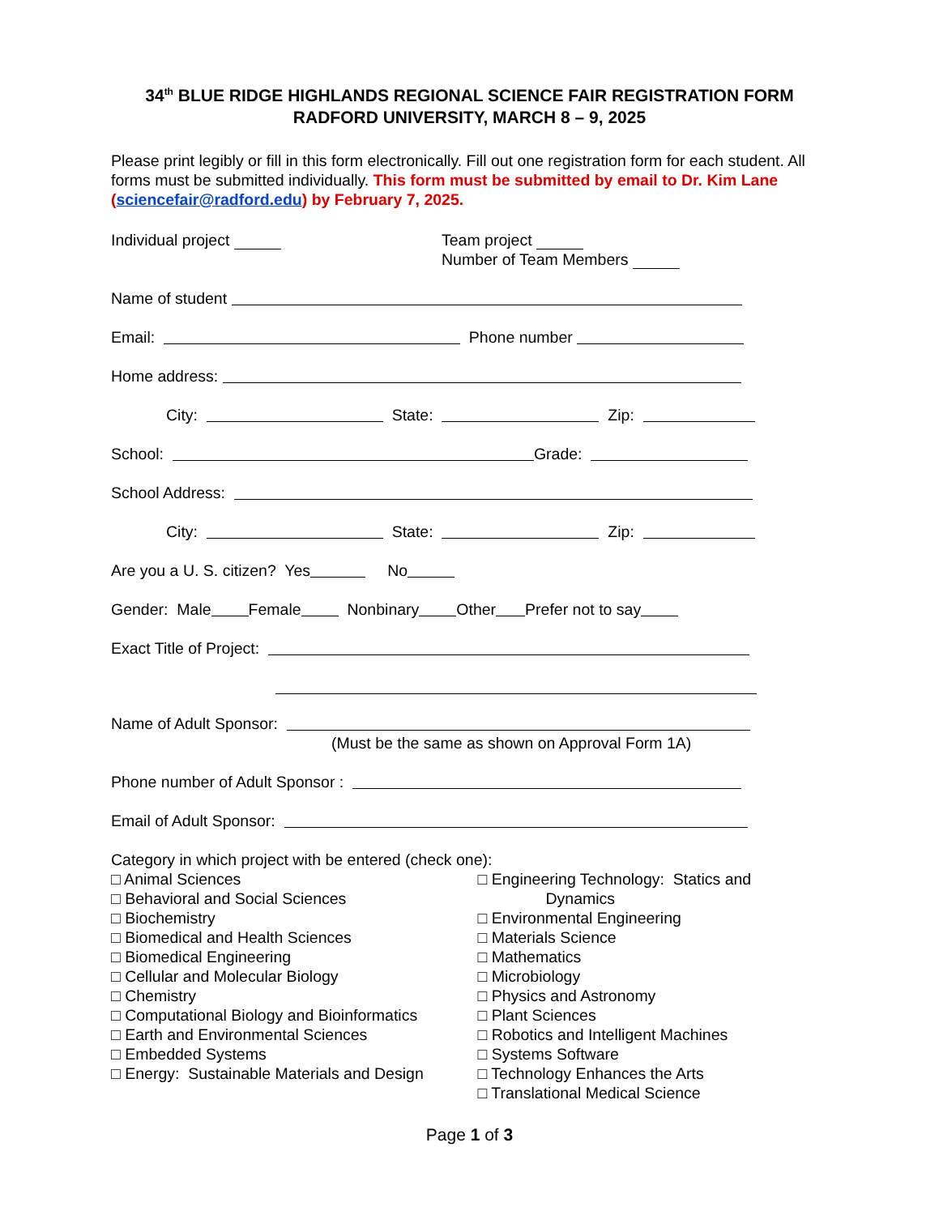34<sup>th</sup> BLUE RIDGE HIGHLANDS REGIONAL SCIENCE FAIR REGISTRATION FORM
RADFORD UNIVERSITY, MARCH 8 – 9, 2025
Please print legibly or fill in this form electronically. Fill out one registration form for each student. All forms must be submitted individually. This form must be submitted by email to Dr. Kim Lane (sciencefair@radford.edu) by February 7, 2025.
Individual project Team project
Number of Team Members
Name of student
Email: Phone number
Home address:
City: State: Zip:
School: Grade:
School Address:
City: State: Zip:
Are you a U. S. citizen? Yes No
Gender: Male Female Nonbinary Other Prefer not to say
Exact Title of Project:
Name of Adult Sponsor:
(Must be the same as shown on Approval Form 1A)
Phone number of Adult Sponsor :
Email of Adult Sponsor:
Category in which project with be entered (check one):
□ Animal Sciences
□ Behavioral and Social Sciences
□ Biochemistry
□ Biomedical and Health Sciences
□ Biomedical Engineering
□ Cellular and Molecular Biology
□ Chemistry
□ Computational Biology and Bioinformatics
□ Earth and Environmental Sciences
□ Embedded Systems
□ Energy: Sustainable Materials and Design
□ Engineering Technology: Statics and
Dynamics
□ Environmental Engineering
□ Materials Science
□ Mathematics
□ Microbiology
□ Physics and Astronomy
□ Plant Sciences
□ Robotics and Intelligent Machines
□ Systems Software
□ Technology Enhances the Arts
□ Translational Medical Science
Page 1 of 3